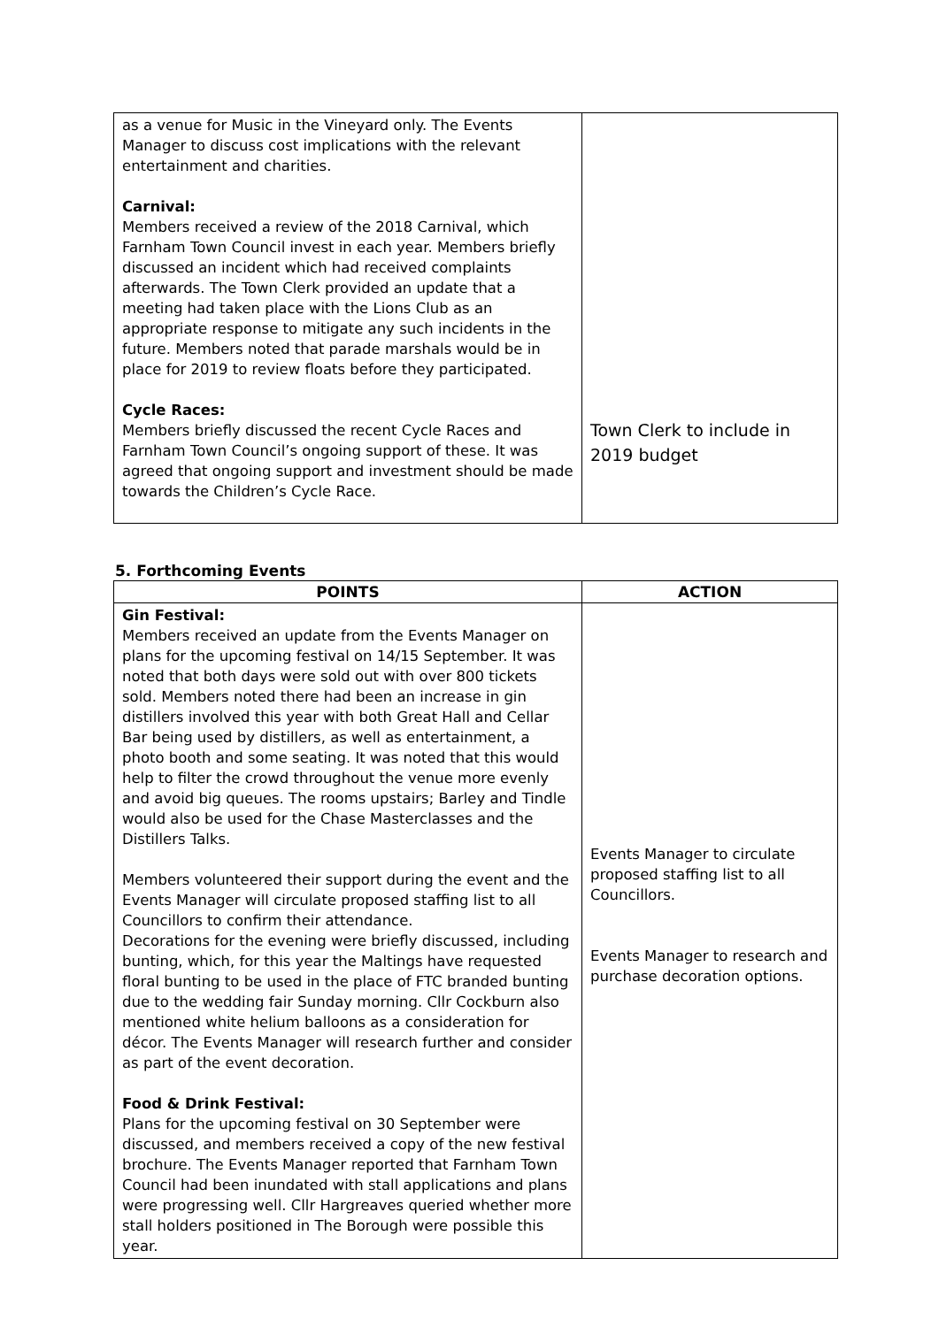| as a venue for Music in the Vineyard only. The Events Manager to discuss cost implications with the relevant entertainment and charities. Carnival: Members received a review of the 2018 Carnival, which Farnham Town Council invest in each year. Members briefly discussed an incident which had received complaints afterwards. The Town Clerk provided an update that a meeting had taken place with the Lions Club as an appropriate response to mitigate any such incidents in the future. Members noted that parade marshals would be in place for 2019 to review floats before they participated. Cycle Races: Members briefly discussed the recent Cycle Races and Farnham Town Council’s ongoing support of these. It was agreed that ongoing support and investment should be made towards the Children’s Cycle Race. | Town Clerk to include in 2019 budget |
5. Forthcoming Events
| POINTS | ACTION |
| --- | --- |
| Gin Festival: Members received an update from the Events Manager on plans for the upcoming festival on 14/15 September. It was noted that both days were sold out with over 800 tickets sold. Members noted there had been an increase in gin distillers involved this year with both Great Hall and Cellar Bar being used by distillers, as well as entertainment, a photo booth and some seating. It was noted that this would help to filter the crowd throughout the venue more evenly and avoid big queues. The rooms upstairs; Barley and Tindle would also be used for the Chase Masterclasses and the Distillers Talks. Members volunteered their support during the event and the Events Manager will circulate proposed staffing list to all Councillors to confirm their attendance. Decorations for the evening were briefly discussed, including bunting, which, for this year the Maltings have requested floral bunting to be used in the place of FTC branded bunting due to the wedding fair Sunday morning. Cllr Cockburn also mentioned white helium balloons as a consideration for décor. The Events Manager will research further and consider as part of the event decoration. Food & Drink Festival: Plans for the upcoming festival on 30 September were discussed, and members received a copy of the new festival brochure. The Events Manager reported that Farnham Town Council had been inundated with stall applications and plans were progressing well. Cllr Hargreaves queried whether more stall holders positioned in The Borough were possible this year. | Events Manager to circulate proposed staffing list to all Councillors. Events Manager to research and purchase decoration options. |